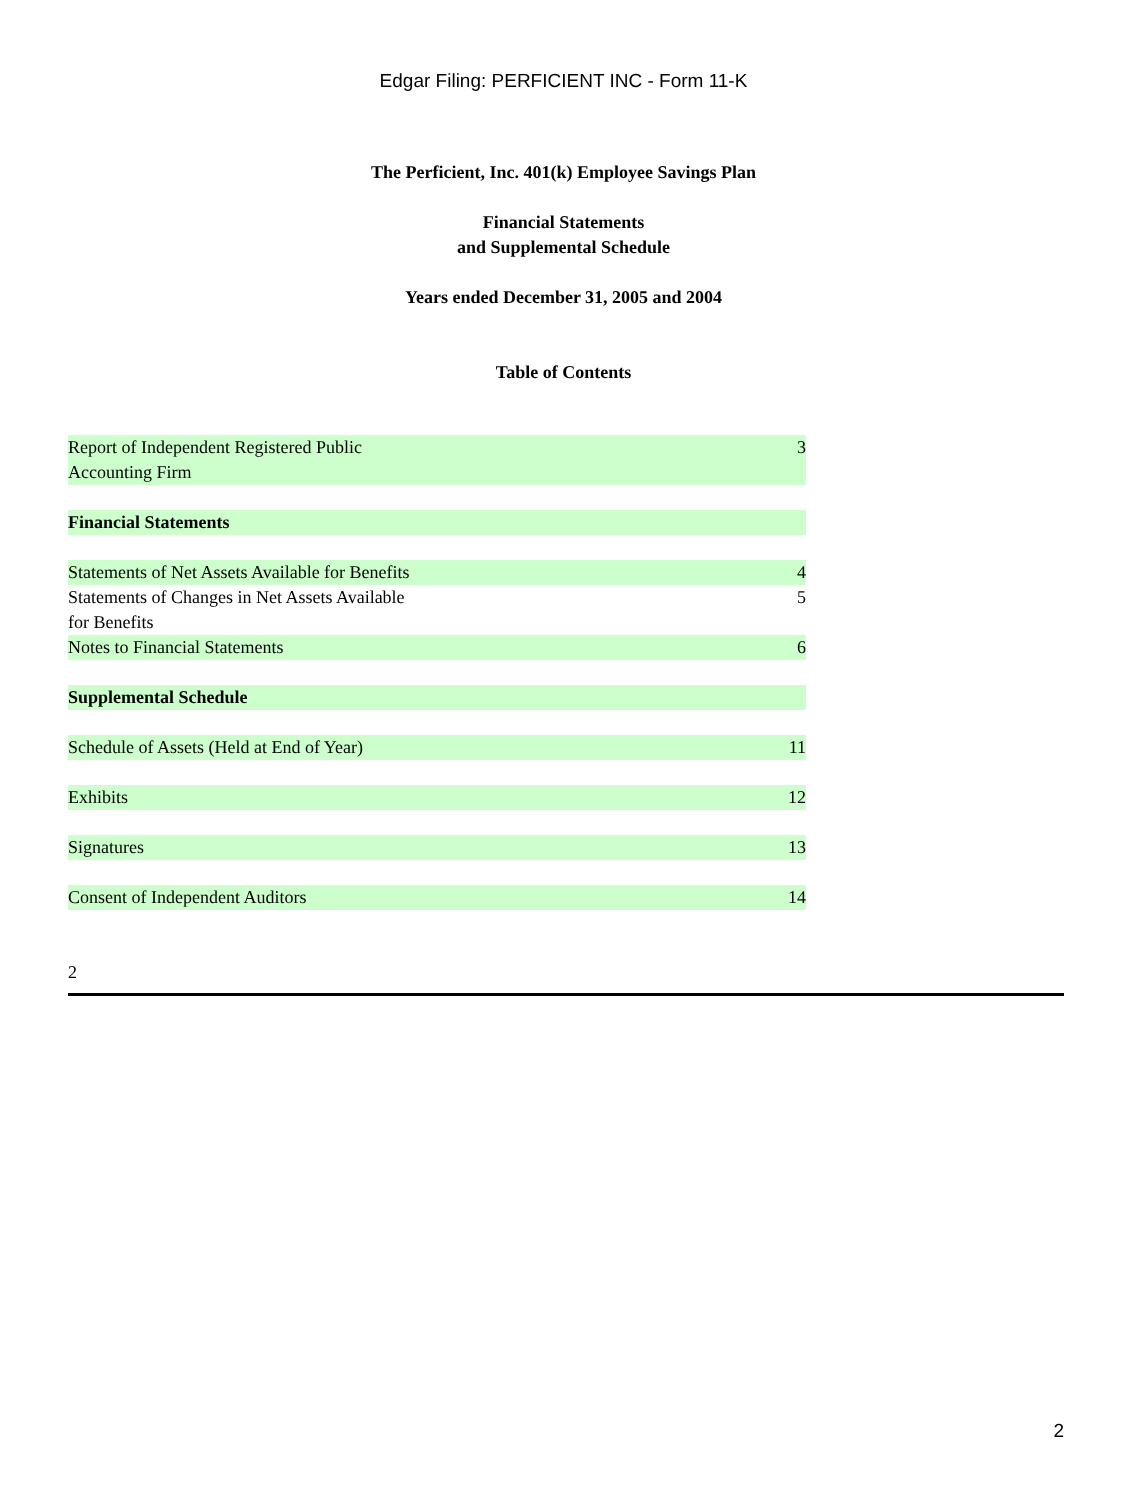Edgar Filing: PERFICIENT INC - Form 11-K
The Perficient, Inc. 401(k) Employee Savings Plan
Financial Statements
and Supplemental Schedule
Years ended December 31, 2005 and 2004
Table of Contents
| Report of Independent Registered Public Accounting Firm | 3 |
| Financial Statements | |
| Statements of Net Assets Available for Benefits | 4 |
| Statements of Changes in Net Assets Available for Benefits | 5 |
| Notes to Financial Statements | 6 |
| Supplemental Schedule | |
| Schedule of Assets (Held at End of Year) | 11 |
| Exhibits | 12 |
| Signatures | 13 |
| Consent of Independent Auditors | 14 |
2
2